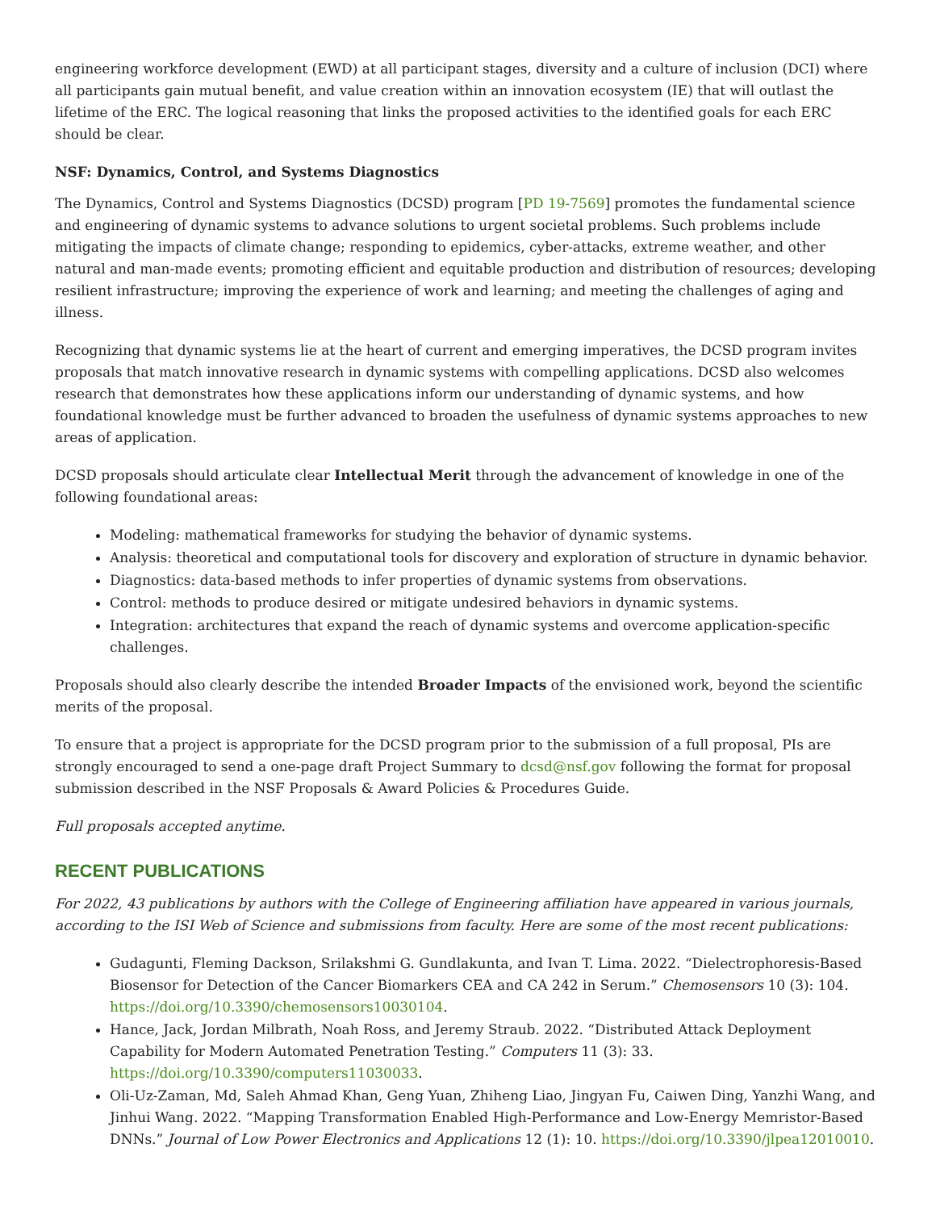engineering workforce development (EWD) at all participant stages, diversity and a culture of inclusion (DCI) where all participants gain mutual benefit, and value creation within an innovation ecosystem (IE) that will outlast the lifetime of the ERC. The logical reasoning that links the proposed activities to the identified goals for each ERC should be clear.
NSF: Dynamics, Control, and Systems Diagnostics
The Dynamics, Control and Systems Diagnostics (DCSD) program [PD 19-7569] promotes the fundamental science and engineering of dynamic systems to advance solutions to urgent societal problems. Such problems include mitigating the impacts of climate change; responding to epidemics, cyber-attacks, extreme weather, and other natural and man-made events; promoting efficient and equitable production and distribution of resources; developing resilient infrastructure; improving the experience of work and learning; and meeting the challenges of aging and illness.
Recognizing that dynamic systems lie at the heart of current and emerging imperatives, the DCSD program invites proposals that match innovative research in dynamic systems with compelling applications. DCSD also welcomes research that demonstrates how these applications inform our understanding of dynamic systems, and how foundational knowledge must be further advanced to broaden the usefulness of dynamic systems approaches to new areas of application.
DCSD proposals should articulate clear Intellectual Merit through the advancement of knowledge in one of the following foundational areas:
Modeling: mathematical frameworks for studying the behavior of dynamic systems.
Analysis: theoretical and computational tools for discovery and exploration of structure in dynamic behavior.
Diagnostics: data-based methods to infer properties of dynamic systems from observations.
Control: methods to produce desired or mitigate undesired behaviors in dynamic systems.
Integration: architectures that expand the reach of dynamic systems and overcome application-specific challenges.
Proposals should also clearly describe the intended Broader Impacts of the envisioned work, beyond the scientific merits of the proposal.
To ensure that a project is appropriate for the DCSD program prior to the submission of a full proposal, PIs are strongly encouraged to send a one-page draft Project Summary to dcsd@nsf.gov following the format for proposal submission described in the NSF Proposals & Award Policies & Procedures Guide.
Full proposals accepted anytime.
RECENT PUBLICATIONS
For 2022, 43 publications by authors with the College of Engineering affiliation have appeared in various journals, according to the ISI Web of Science and submissions from faculty. Here are some of the most recent publications:
Gudagunti, Fleming Dackson, Srilakshmi G. Gundlakunta, and Ivan T. Lima. 2022. “Dielectrophoresis-Based Biosensor for Detection of the Cancer Biomarkers CEA and CA 242 in Serum.” Chemosensors 10 (3): 104. https://doi.org/10.3390/chemosensors10030104.
Hance, Jack, Jordan Milbrath, Noah Ross, and Jeremy Straub. 2022. “Distributed Attack Deployment Capability for Modern Automated Penetration Testing.” Computers 11 (3): 33. https://doi.org/10.3390/computers11030033.
Oli-Uz-Zaman, Md, Saleh Ahmad Khan, Geng Yuan, Zhiheng Liao, Jingyan Fu, Caiwen Ding, Yanzhi Wang, and Jinhui Wang. 2022. “Mapping Transformation Enabled High-Performance and Low-Energy Memristor-Based DNNs.” Journal of Low Power Electronics and Applications 12 (1): 10. https://doi.org/10.3390/jlpea12010010.